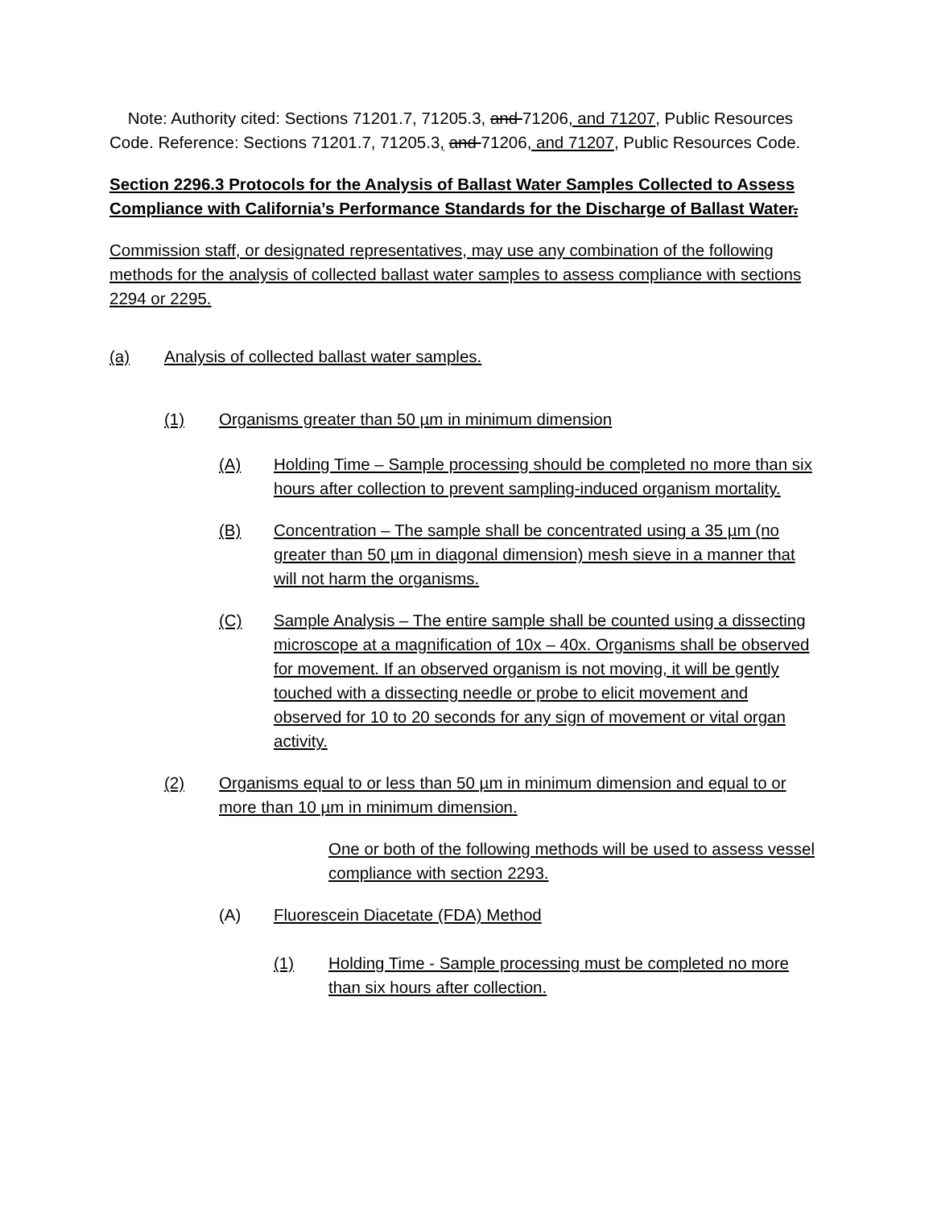Note: Authority cited: Sections 71201.7, 71205.3, and 71206, and 71207, Public Resources Code. Reference: Sections 71201.7, 71205.3, and 71206, and 71207, Public Resources Code.
Section 2296.3 Protocols for the Analysis of Ballast Water Samples Collected to Assess Compliance with California’s Performance Standards for the Discharge of Ballast Water.
Commission staff, or designated representatives, may use any combination of the following methods for the analysis of collected ballast water samples to assess compliance with sections 2294 or 2295.
(a) Analysis of collected ballast water samples.
(1) Organisms greater than 50 µm in minimum dimension
(A) Holding Time – Sample processing should be completed no more than six hours after collection to prevent sampling-induced organism mortality.
(B) Concentration – The sample shall be concentrated using a 35 µm (no greater than 50 µm in diagonal dimension) mesh sieve in a manner that will not harm the organisms.
(C) Sample Analysis – The entire sample shall be counted using a dissecting microscope at a magnification of 10x – 40x. Organisms shall be observed for movement. If an observed organism is not moving, it will be gently touched with a dissecting needle or probe to elicit movement and observed for 10 to 20 seconds for any sign of movement or vital organ activity.
(2) Organisms equal to or less than 50 µm in minimum dimension and equal to or more than 10 µm in minimum dimension.
One or both of the following methods will be used to assess vessel compliance with section 2293.
(A) Fluorescein Diacetate (FDA) Method
(1) Holding Time - Sample processing must be completed no more than six hours after collection.